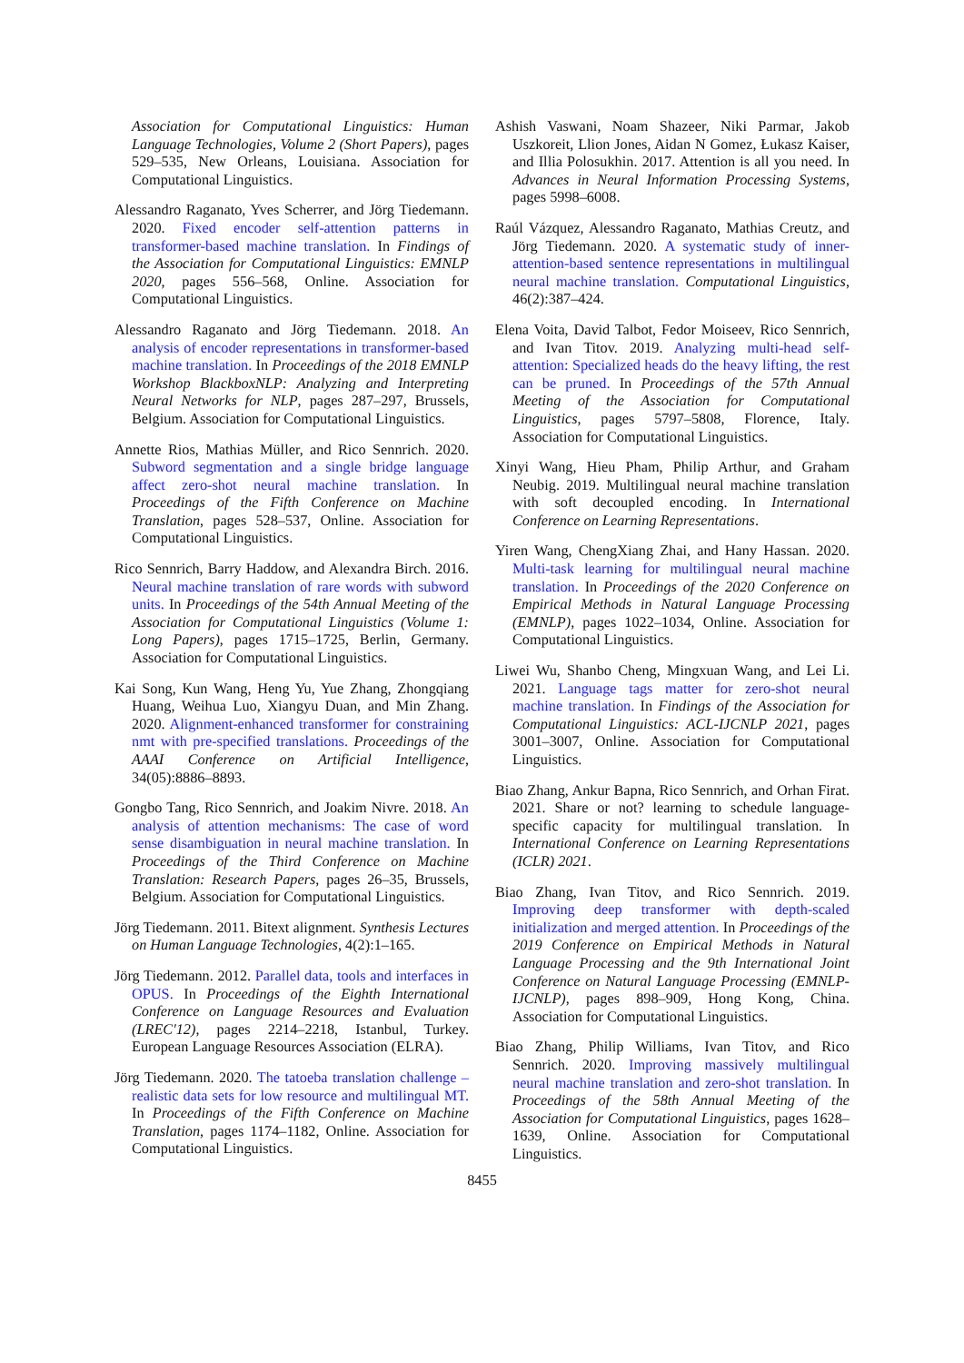Association for Computational Linguistics: Human Language Technologies, Volume 2 (Short Papers), pages 529–535, New Orleans, Louisiana. Association for Computational Linguistics.
Alessandro Raganato, Yves Scherrer, and Jörg Tiedemann. 2020. Fixed encoder self-attention patterns in transformer-based machine translation. In Findings of the Association for Computational Linguistics: EMNLP 2020, pages 556–568, Online. Association for Computational Linguistics.
Alessandro Raganato and Jörg Tiedemann. 2018. An analysis of encoder representations in transformer-based machine translation. In Proceedings of the 2018 EMNLP Workshop BlackboxNLP: Analyzing and Interpreting Neural Networks for NLP, pages 287–297, Brussels, Belgium. Association for Computational Linguistics.
Annette Rios, Mathias Müller, and Rico Sennrich. 2020. Subword segmentation and a single bridge language affect zero-shot neural machine translation. In Proceedings of the Fifth Conference on Machine Translation, pages 528–537, Online. Association for Computational Linguistics.
Rico Sennrich, Barry Haddow, and Alexandra Birch. 2016. Neural machine translation of rare words with subword units. In Proceedings of the 54th Annual Meeting of the Association for Computational Linguistics (Volume 1: Long Papers), pages 1715–1725, Berlin, Germany. Association for Computational Linguistics.
Kai Song, Kun Wang, Heng Yu, Yue Zhang, Zhongqiang Huang, Weihua Luo, Xiangyu Duan, and Min Zhang. 2020. Alignment-enhanced transformer for constraining nmt with pre-specified translations. Proceedings of the AAAI Conference on Artificial Intelligence, 34(05):8886–8893.
Gongbo Tang, Rico Sennrich, and Joakim Nivre. 2018. An analysis of attention mechanisms: The case of word sense disambiguation in neural machine translation. In Proceedings of the Third Conference on Machine Translation: Research Papers, pages 26–35, Brussels, Belgium. Association for Computational Linguistics.
Jörg Tiedemann. 2011. Bitext alignment. Synthesis Lectures on Human Language Technologies, 4(2):1–165.
Jörg Tiedemann. 2012. Parallel data, tools and interfaces in OPUS. In Proceedings of the Eighth International Conference on Language Resources and Evaluation (LREC'12), pages 2214–2218, Istanbul, Turkey. European Language Resources Association (ELRA).
Jörg Tiedemann. 2020. The tatoeba translation challenge – realistic data sets for low resource and multilingual MT. In Proceedings of the Fifth Conference on Machine Translation, pages 1174–1182, Online. Association for Computational Linguistics.
Ashish Vaswani, Noam Shazeer, Niki Parmar, Jakob Uszkoreit, Llion Jones, Aidan N Gomez, Łukasz Kaiser, and Illia Polosukhin. 2017. Attention is all you need. In Advances in Neural Information Processing Systems, pages 5998–6008.
Raúl Vázquez, Alessandro Raganato, Mathias Creutz, and Jörg Tiedemann. 2020. A systematic study of inner-attention-based sentence representations in multilingual neural machine translation. Computational Linguistics, 46(2):387–424.
Elena Voita, David Talbot, Fedor Moiseev, Rico Sennrich, and Ivan Titov. 2019. Analyzing multi-head self-attention: Specialized heads do the heavy lifting, the rest can be pruned. In Proceedings of the 57th Annual Meeting of the Association for Computational Linguistics, pages 5797–5808, Florence, Italy. Association for Computational Linguistics.
Xinyi Wang, Hieu Pham, Philip Arthur, and Graham Neubig. 2019. Multilingual neural machine translation with soft decoupled encoding. In International Conference on Learning Representations.
Yiren Wang, ChengXiang Zhai, and Hany Hassan. 2020. Multi-task learning for multilingual neural machine translation. In Proceedings of the 2020 Conference on Empirical Methods in Natural Language Processing (EMNLP), pages 1022–1034, Online. Association for Computational Linguistics.
Liwei Wu, Shanbo Cheng, Mingxuan Wang, and Lei Li. 2021. Language tags matter for zero-shot neural machine translation. In Findings of the Association for Computational Linguistics: ACL-IJCNLP 2021, pages 3001–3007, Online. Association for Computational Linguistics.
Biao Zhang, Ankur Bapna, Rico Sennrich, and Orhan Firat. 2021. Share or not? learning to schedule language-specific capacity for multilingual translation. In International Conference on Learning Representations (ICLR) 2021.
Biao Zhang, Ivan Titov, and Rico Sennrich. 2019. Improving deep transformer with depth-scaled initialization and merged attention. In Proceedings of the 2019 Conference on Empirical Methods in Natural Language Processing and the 9th International Joint Conference on Natural Language Processing (EMNLP-IJCNLP), pages 898–909, Hong Kong, China. Association for Computational Linguistics.
Biao Zhang, Philip Williams, Ivan Titov, and Rico Sennrich. 2020. Improving massively multilingual neural machine translation and zero-shot translation. In Proceedings of the 58th Annual Meeting of the Association for Computational Linguistics, pages 1628–1639, Online. Association for Computational Linguistics.
8455